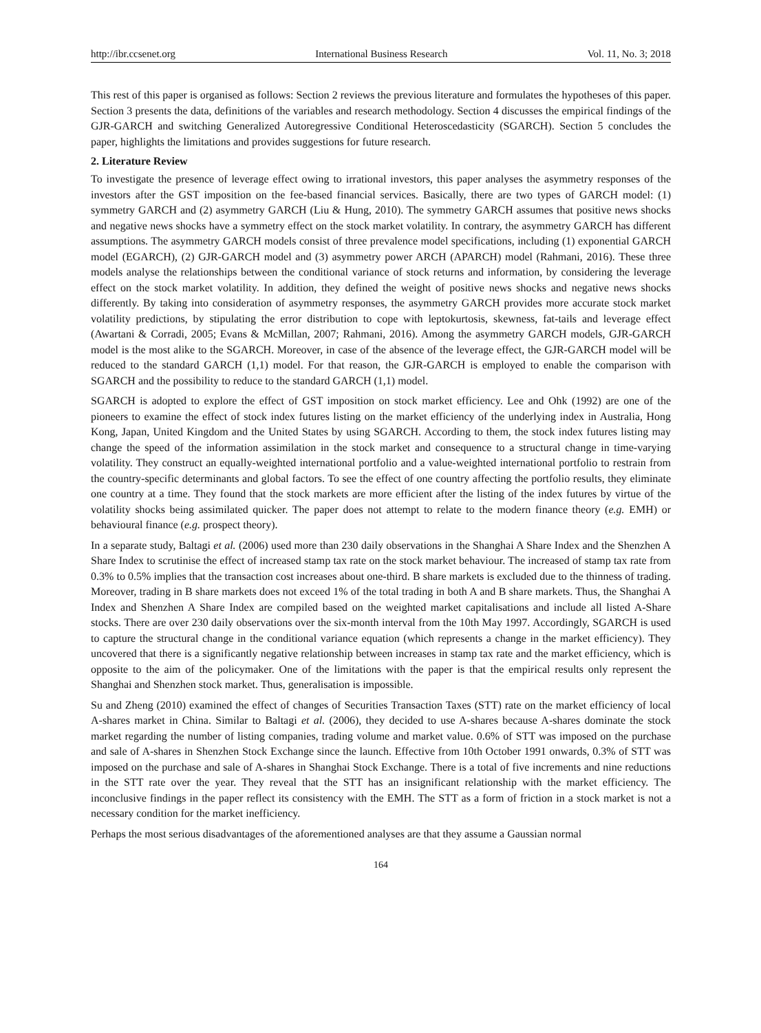http://ibr.ccsenet.org International Business Research Vol. 11, No. 3; 2018
This rest of this paper is organised as follows: Section 2 reviews the previous literature and formulates the hypotheses of this paper. Section 3 presents the data, definitions of the variables and research methodology. Section 4 discusses the empirical findings of the GJR-GARCH and switching Generalized Autoregressive Conditional Heteroscedasticity (SGARCH). Section 5 concludes the paper, highlights the limitations and provides suggestions for future research.
2. Literature Review
To investigate the presence of leverage effect owing to irrational investors, this paper analyses the asymmetry responses of the investors after the GST imposition on the fee-based financial services. Basically, there are two types of GARCH model: (1) symmetry GARCH and (2) asymmetry GARCH (Liu & Hung, 2010). The symmetry GARCH assumes that positive news shocks and negative news shocks have a symmetry effect on the stock market volatility. In contrary, the asymmetry GARCH has different assumptions. The asymmetry GARCH models consist of three prevalence model specifications, including (1) exponential GARCH model (EGARCH), (2) GJR-GARCH model and (3) asymmetry power ARCH (APARCH) model (Rahmani, 2016). These three models analyse the relationships between the conditional variance of stock returns and information, by considering the leverage effect on the stock market volatility. In addition, they defined the weight of positive news shocks and negative news shocks differently. By taking into consideration of asymmetry responses, the asymmetry GARCH provides more accurate stock market volatility predictions, by stipulating the error distribution to cope with leptokurtosis, skewness, fat-tails and leverage effect (Awartani & Corradi, 2005; Evans & McMillan, 2007; Rahmani, 2016). Among the asymmetry GARCH models, GJR-GARCH model is the most alike to the SGARCH. Moreover, in case of the absence of the leverage effect, the GJR-GARCH model will be reduced to the standard GARCH (1,1) model. For that reason, the GJR-GARCH is employed to enable the comparison with SGARCH and the possibility to reduce to the standard GARCH (1,1) model.
SGARCH is adopted to explore the effect of GST imposition on stock market efficiency. Lee and Ohk (1992) are one of the pioneers to examine the effect of stock index futures listing on the market efficiency of the underlying index in Australia, Hong Kong, Japan, United Kingdom and the United States by using SGARCH. According to them, the stock index futures listing may change the speed of the information assimilation in the stock market and consequence to a structural change in time-varying volatility. They construct an equally-weighted international portfolio and a value-weighted international portfolio to restrain from the country-specific determinants and global factors. To see the effect of one country affecting the portfolio results, they eliminate one country at a time. They found that the stock markets are more efficient after the listing of the index futures by virtue of the volatility shocks being assimilated quicker. The paper does not attempt to relate to the modern finance theory (e.g. EMH) or behavioural finance (e.g. prospect theory).
In a separate study, Baltagi et al. (2006) used more than 230 daily observations in the Shanghai A Share Index and the Shenzhen A Share Index to scrutinise the effect of increased stamp tax rate on the stock market behaviour. The increased of stamp tax rate from 0.3% to 0.5% implies that the transaction cost increases about one-third. B share markets is excluded due to the thinness of trading. Moreover, trading in B share markets does not exceed 1% of the total trading in both A and B share markets. Thus, the Shanghai A Index and Shenzhen A Share Index are compiled based on the weighted market capitalisations and include all listed A-Share stocks. There are over 230 daily observations over the six-month interval from the 10th May 1997. Accordingly, SGARCH is used to capture the structural change in the conditional variance equation (which represents a change in the market efficiency). They uncovered that there is a significantly negative relationship between increases in stamp tax rate and the market efficiency, which is opposite to the aim of the policymaker. One of the limitations with the paper is that the empirical results only represent the Shanghai and Shenzhen stock market. Thus, generalisation is impossible.
Su and Zheng (2010) examined the effect of changes of Securities Transaction Taxes (STT) rate on the market efficiency of local A-shares market in China. Similar to Baltagi et al. (2006), they decided to use A-shares because A-shares dominate the stock market regarding the number of listing companies, trading volume and market value. 0.6% of STT was imposed on the purchase and sale of A-shares in Shenzhen Stock Exchange since the launch. Effective from 10th October 1991 onwards, 0.3% of STT was imposed on the purchase and sale of A-shares in Shanghai Stock Exchange. There is a total of five increments and nine reductions in the STT rate over the year. They reveal that the STT has an insignificant relationship with the market efficiency. The inconclusive findings in the paper reflect its consistency with the EMH. The STT as a form of friction in a stock market is not a necessary condition for the market inefficiency.
Perhaps the most serious disadvantages of the aforementioned analyses are that they assume a Gaussian normal
164